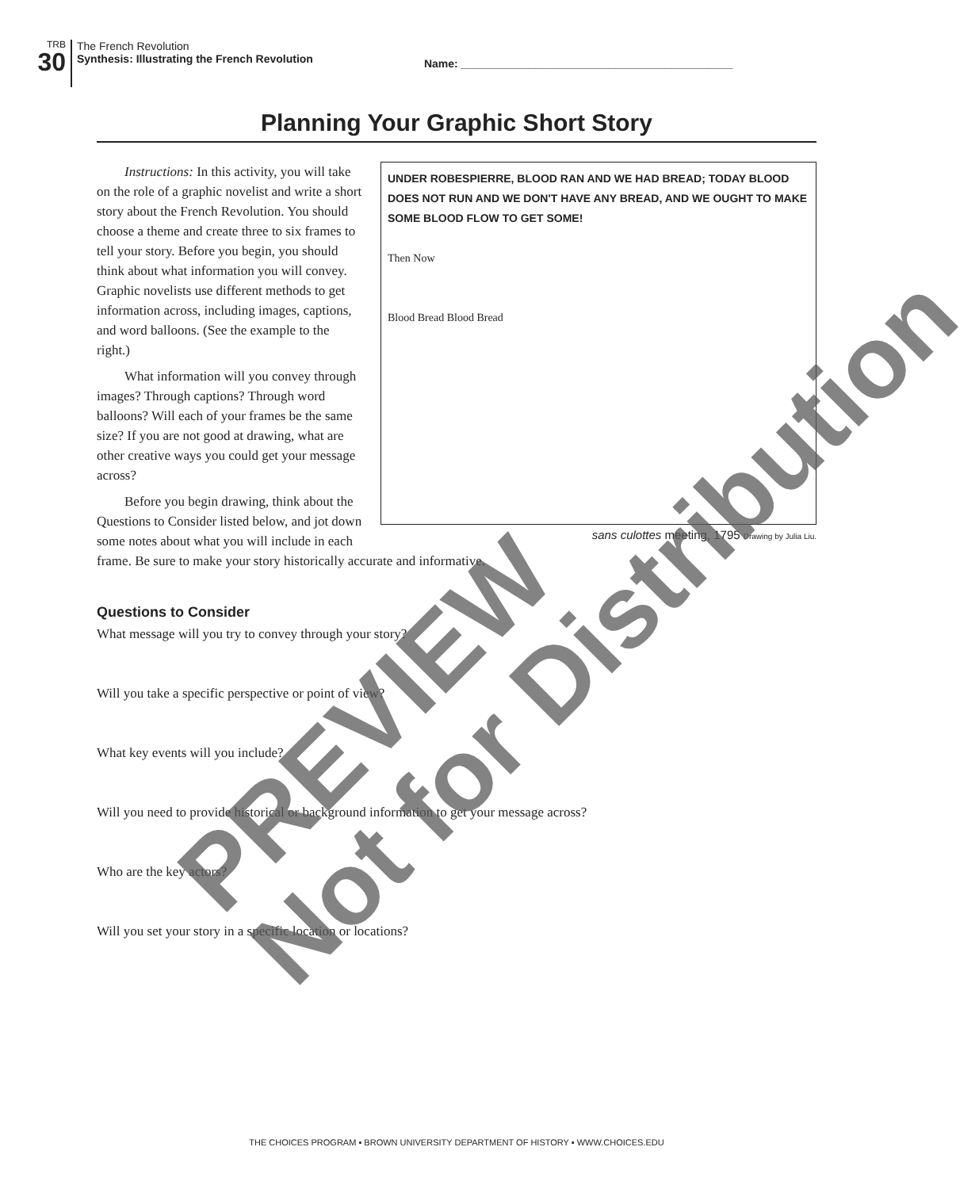TRB
30
The French Revolution
Synthesis: Illustrating the French Revolution
Name: ____________________________________________
Planning Your Graphic Short Story
UNDER ROBESPIERRE, BLOOD RAN AND WE HAD BREAD; TODAY BLOOD DOES NOT RUN AND WE DON'T HAVE ANY BREAD, AND WE OUGHT TO MAKE SOME BLOOD FLOW TO GET SOME!
Then Now
Blood Bread Blood Bread
sans culottes meeting, 1795 Drawing by Julia Liu.
Instructions: In this activity, you will take on the role of a graphic novelist and write a short story about the French Revolution. You should choose a theme and create three to six frames to tell your story. Before you begin, you should think about what information you will convey. Graphic novelists use different methods to get information across, including images, captions, and word balloons. (See the example to the right.)
What information will you convey through images? Through captions? Through word balloons? Will each of your frames be the same size? If you are not good at drawing, what are other creative ways you could get your message across?
Before you begin drawing, think about the Questions to Consider listed below, and jot down some notes about what you will include in each frame. Be sure to make your story historically accurate and informative.
Questions to Consider
What message will you try to convey through your story?
Will you take a specific perspective or point of view?
What key events will you include?
Will you need to provide historical or background information to get your message across?
Who are the key actors?
Will you set your story in a specific location or locations?
THE CHOICES PROGRAM ▪ BROWN UNIVERSITY DEPARTMENT OF HISTORY ▪ WWW.CHOICES.EDU
PREVIEW
Not for Distribution